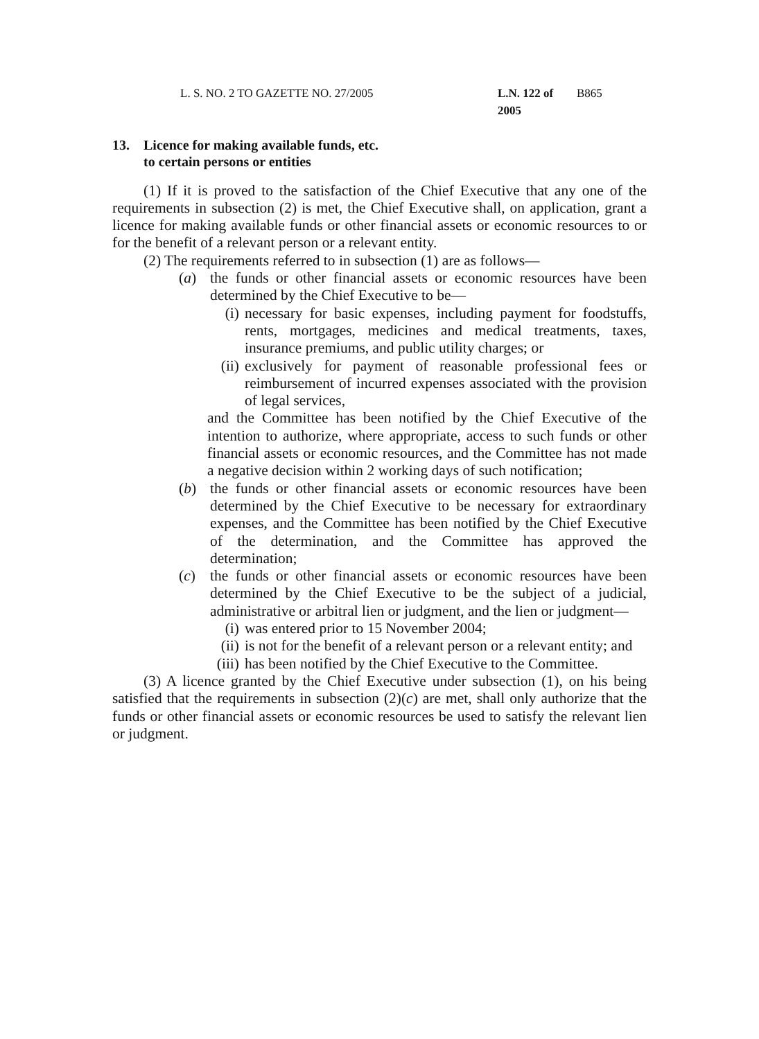L. S. NO. 2 TO GAZETTE NO. 27/2005 L.N. 122 of 2005 B865
13. Licence for making available funds, etc.
to certain persons or entities
(1) If it is proved to the satisfaction of the Chief Executive that any one of the requirements in subsection (2) is met, the Chief Executive shall, on application, grant a licence for making available funds or other financial assets or economic resources to or for the benefit of a relevant person or a relevant entity.
(2) The requirements referred to in subsection (1) are as follows—
(a) the funds or other financial assets or economic resources have been determined by the Chief Executive to be—
(i) necessary for basic expenses, including payment for foodstuffs, rents, mortgages, medicines and medical treatments, taxes, insurance premiums, and public utility charges; or
(ii) exclusively for payment of reasonable professional fees or reimbursement of incurred expenses associated with the provision of legal services,
and the Committee has been notified by the Chief Executive of the intention to authorize, where appropriate, access to such funds or other financial assets or economic resources, and the Committee has not made a negative decision within 2 working days of such notification;
(b) the funds or other financial assets or economic resources have been determined by the Chief Executive to be necessary for extraordinary expenses, and the Committee has been notified by the Chief Executive of the determination, and the Committee has approved the determination;
(c) the funds or other financial assets or economic resources have been determined by the Chief Executive to be the subject of a judicial, administrative or arbitral lien or judgment, and the lien or judgment—
(i) was entered prior to 15 November 2004;
(ii) is not for the benefit of a relevant person or a relevant entity; and
(iii) has been notified by the Chief Executive to the Committee.
(3) A licence granted by the Chief Executive under subsection (1), on his being satisfied that the requirements in subsection (2)(c) are met, shall only authorize that the funds or other financial assets or economic resources be used to satisfy the relevant lien or judgment.